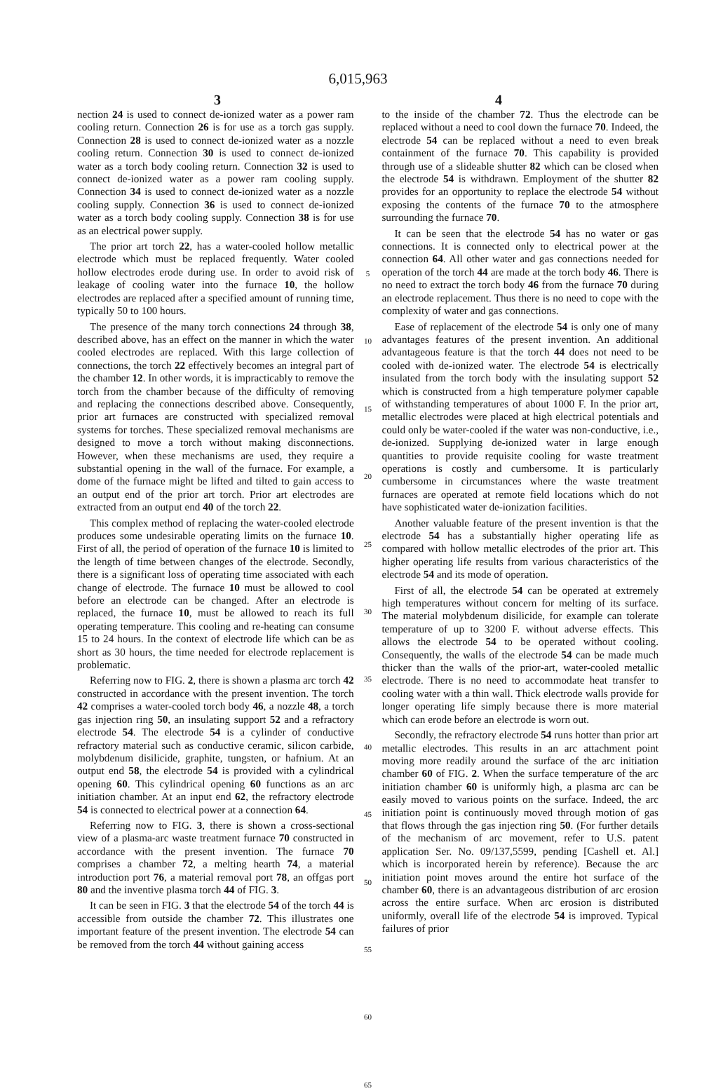6,015,963
3 4
nection 24 is used to connect de-ionized water as a power ram cooling return. Connection 26 is for use as a torch gas supply. Connection 28 is used to connect de-ionized water as a nozzle cooling return. Connection 30 is used to connect de-ionized water as a torch body cooling return. Connection 32 is used to connect de-ionized water as a power ram cooling supply. Connection 34 is used to connect de-ionized water as a nozzle cooling supply. Connection 36 is used to connect de-ionized water as a torch body cooling supply. Connection 38 is for use as an electrical power supply.
The prior art torch 22, has a water-cooled hollow metallic electrode which must be replaced frequently. Water cooled hollow electrodes erode during use. In order to avoid risk of leakage of cooling water into the furnace 10, the hollow electrodes are replaced after a specified amount of running time, typically 50 to 100 hours.
The presence of the many torch connections 24 through 38, described above, has an effect on the manner in which the water cooled electrodes are replaced. With this large collection of connections, the torch 22 effectively becomes an integral part of the chamber 12. In other words, it is impracticably to remove the torch from the chamber because of the difficulty of removing and replacing the connections described above. Consequently, prior art furnaces are constructed with specialized removal systems for torches. These specialized removal mechanisms are designed to move a torch without making disconnections. However, when these mechanisms are used, they require a substantial opening in the wall of the furnace. For example, a dome of the furnace might be lifted and tilted to gain access to an output end of the prior art torch. Prior art electrodes are extracted from an output end 40 of the torch 22.
This complex method of replacing the water-cooled electrode produces some undesirable operating limits on the furnace 10. First of all, the period of operation of the furnace 10 is limited to the length of time between changes of the electrode. Secondly, there is a significant loss of operating time associated with each change of electrode. The furnace 10 must be allowed to cool before an electrode can be changed. After an electrode is replaced, the furnace 10, must be allowed to reach its full operating temperature. This cooling and re-heating can consume 15 to 24 hours. In the context of electrode life which can be as short as 30 hours, the time needed for electrode replacement is problematic.
Referring now to FIG. 2, there is shown a plasma arc torch 42 constructed in accordance with the present invention. The torch 42 comprises a water-cooled torch body 46, a nozzle 48, a torch gas injection ring 50, an insulating support 52 and a refractory electrode 54. The electrode 54 is a cylinder of conductive refractory material such as conductive ceramic, silicon carbide, molybdenum disilicide, graphite, tungsten, or hafnium. At an output end 58, the electrode 54 is provided with a cylindrical opening 60. This cylindrical opening 60 functions as an arc initiation chamber. At an input end 62, the refractory electrode 54 is connected to electrical power at a connection 64.
Referring now to FIG. 3, there is shown a cross-sectional view of a plasma-arc waste treatment furnace 70 constructed in accordance with the present invention. The furnace 70 comprises a chamber 72, a melting hearth 74, a material introduction port 76, a material removal port 78, an offgas port 80 and the inventive plasma torch 44 of FIG. 3.
It can be seen in FIG. 3 that the electrode 54 of the torch 44 is accessible from outside the chamber 72. This illustrates one important feature of the present invention. The electrode 54 can be removed from the torch 44 without gaining access
5
10
15
20
25
30
35
40
45
50
55
60
65
to the inside of the chamber 72. Thus the electrode can be replaced without a need to cool down the furnace 70. Indeed, the electrode 54 can be replaced without a need to even break containment of the furnace 70. This capability is provided through use of a slideable shutter 82 which can be closed when the electrode 54 is withdrawn. Employment of the shutter 82 provides for an opportunity to replace the electrode 54 without exposing the contents of the furnace 70 to the atmosphere surrounding the furnace 70.
It can be seen that the electrode 54 has no water or gas connections. It is connected only to electrical power at the connection 64. All other water and gas connections needed for operation of the torch 44 are made at the torch body 46. There is no need to extract the torch body 46 from the furnace 70 during an electrode replacement. Thus there is no need to cope with the complexity of water and gas connections.
Ease of replacement of the electrode 54 is only one of many advantages features of the present invention. An additional advantageous feature is that the torch 44 does not need to be cooled with de-ionized water. The electrode 54 is electrically insulated from the torch body with the insulating support 52 which is constructed from a high temperature polymer capable of withstanding temperatures of about 1000 F. In the prior art, metallic electrodes were placed at high electrical potentials and could only be water-cooled if the water was non-conductive, i.e., de-ionized. Supplying de-ionized water in large enough quantities to provide requisite cooling for waste treatment operations is costly and cumbersome. It is particularly cumbersome in circumstances where the waste treatment furnaces are operated at remote field locations which do not have sophisticated water de-ionization facilities.
Another valuable feature of the present invention is that the electrode 54 has a substantially higher operating life as compared with hollow metallic electrodes of the prior art. This higher operating life results from various characteristics of the electrode 54 and its mode of operation.
First of all, the electrode 54 can be operated at extremely high temperatures without concern for melting of its surface. The material molybdenum disilicide, for example can tolerate temperature of up to 3200 F. without adverse effects. This allows the electrode 54 to be operated without cooling. Consequently, the walls of the electrode 54 can be made much thicker than the walls of the prior-art, water-cooled metallic electrode. There is no need to accommodate heat transfer to cooling water with a thin wall. Thick electrode walls provide for longer operating life simply because there is more material which can erode before an electrode is worn out.
Secondly, the refractory electrode 54 runs hotter than prior art metallic electrodes. This results in an arc attachment point moving more readily around the surface of the arc initiation chamber 60 of FIG. 2. When the surface temperature of the arc initiation chamber 60 is uniformly high, a plasma arc can be easily moved to various points on the surface. Indeed, the arc initiation point is continuously moved through motion of gas that flows through the gas injection ring 50. (For further details of the mechanism of arc movement, refer to U.S. patent application Ser. No. 09/137,5599, pending [Cashell et. Al.] which is incorporated herein by reference). Because the arc initiation point moves around the entire hot surface of the chamber 60, there is an advantageous distribution of arc erosion across the entire surface. When arc erosion is distributed uniformly, overall life of the electrode 54 is improved. Typical failures of prior